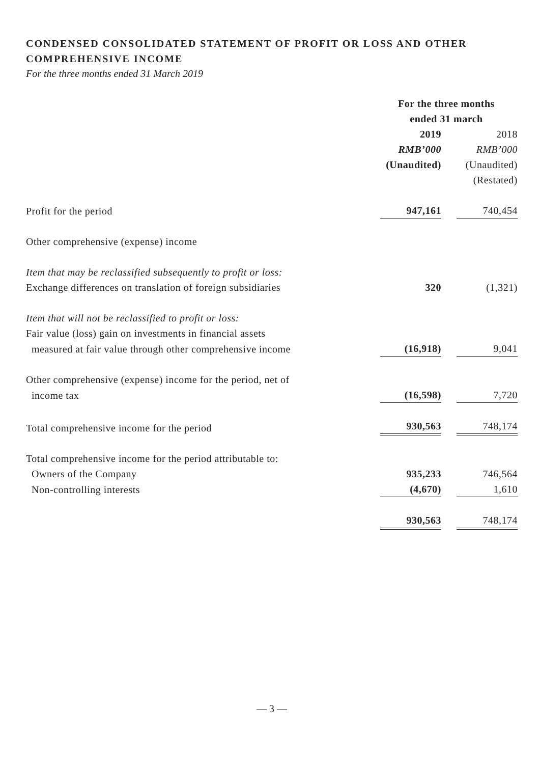CONDENSED CONSOLIDATED STATEMENT OF PROFIT OR LOSS AND OTHER COMPREHENSIVE INCOME
For the three months ended 31 March 2019
| | For the three months ended 31 march | |
| --- | --- | --- |
| | 2019 | 2018 |
| | RMB’000 | RMB’000 |
| | (Unaudited) | (Unaudited) |
| | | (Restated) |
| Profit for the period | 947,161 | 740,454 |
| Other comprehensive (expense) income | | |
| Item that may be reclassified subsequently to profit or loss: | | |
| Exchange differences on translation of foreign subsidiaries | 320 | (1,321) |
| Item that will not be reclassified to profit or loss: | | |
| Fair value (loss) gain on investments in financial assets | | |
| measured at fair value through other comprehensive income | (16,918) | 9,041 |
| Other comprehensive (expense) income for the period, net of | | |
| income tax | (16,598) | 7,720 |
| Total comprehensive income for the period | 930,563 | 748,174 |
| Total comprehensive income for the period attributable to: | | |
| Owners of the Company | 935,233 | 746,564 |
| Non-controlling interests | (4,670) | 1,610 |
| | 930,563 | 748,174 |
— 3 —